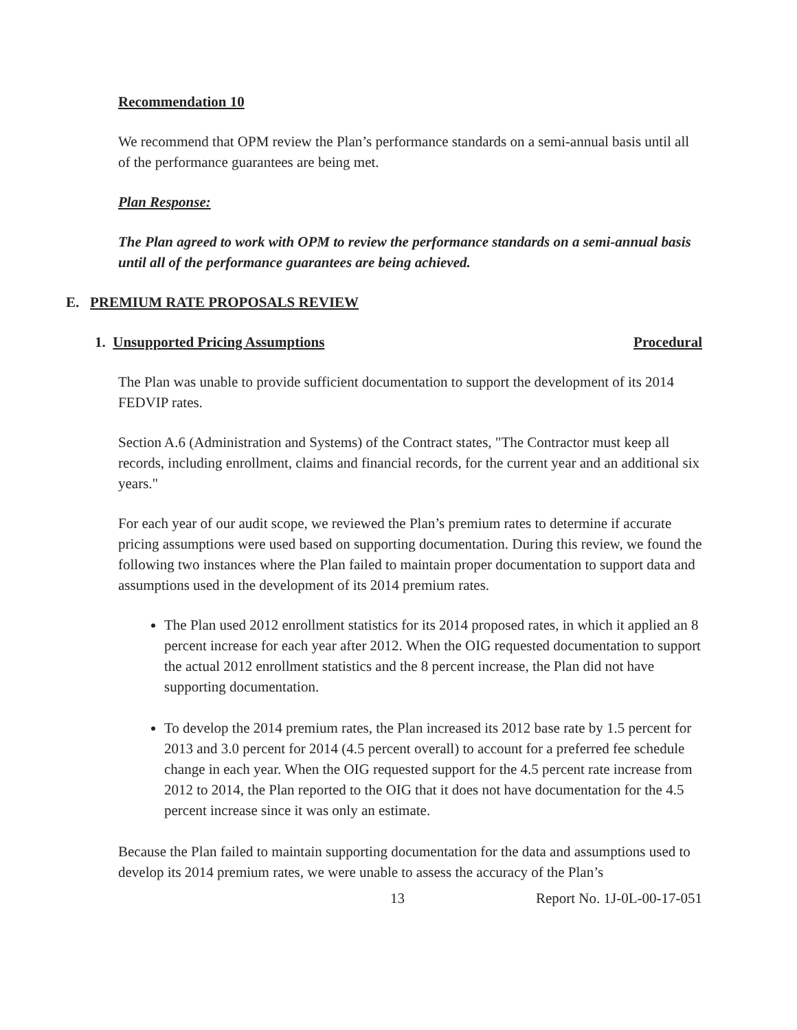Recommendation 10
We recommend that OPM review the Plan’s performance standards on a semi-annual basis until all of the performance guarantees are being met.
Plan Response:
The Plan agreed to work with OPM to review the performance standards on a semi-annual basis until all of the performance guarantees are being achieved.
E. PREMIUM RATE PROPOSALS REVIEW
1. Unsupported Pricing Assumptions Procedural
The Plan was unable to provide sufficient documentation to support the development of its 2014 FEDVIP rates.
Section A.6 (Administration and Systems) of the Contract states, "The Contractor must keep all records, including enrollment, claims and financial records, for the current year and an additional six years."
For each year of our audit scope, we reviewed the Plan’s premium rates to determine if accurate pricing assumptions were used based on supporting documentation. During this review, we found the following two instances where the Plan failed to maintain proper documentation to support data and assumptions used in the development of its 2014 premium rates.
The Plan used 2012 enrollment statistics for its 2014 proposed rates, in which it applied an 8 percent increase for each year after 2012. When the OIG requested documentation to support the actual 2012 enrollment statistics and the 8 percent increase, the Plan did not have supporting documentation.
To develop the 2014 premium rates, the Plan increased its 2012 base rate by 1.5 percent for 2013 and 3.0 percent for 2014 (4.5 percent overall) to account for a preferred fee schedule change in each year. When the OIG requested support for the 4.5 percent rate increase from 2012 to 2014, the Plan reported to the OIG that it does not have documentation for the 4.5 percent increase since it was only an estimate.
Because the Plan failed to maintain supporting documentation for the data and assumptions used to develop its 2014 premium rates, we were unable to assess the accuracy of the Plan’s
13 Report No. 1J-0L-00-17-051